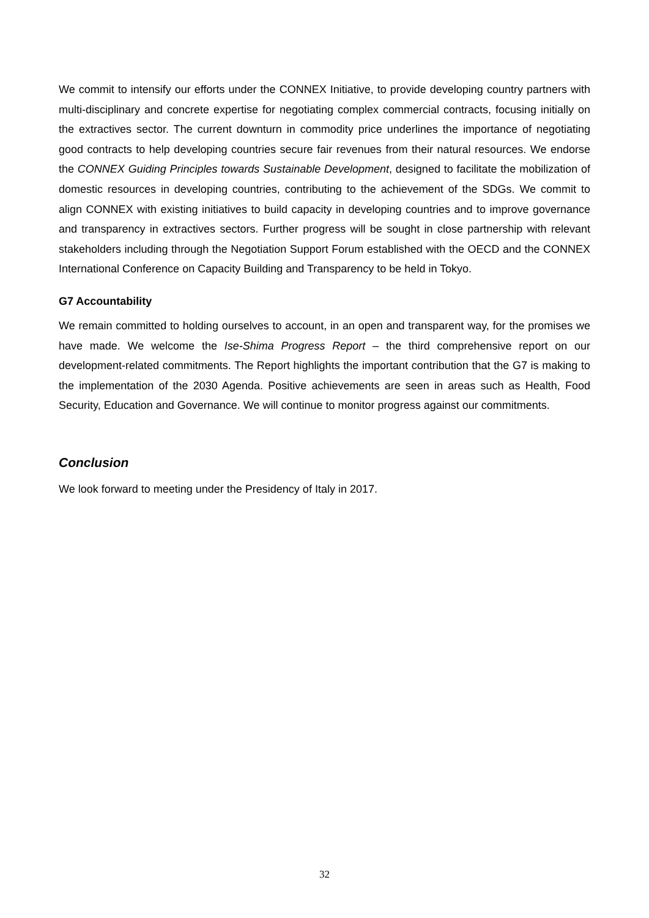We commit to intensify our efforts under the CONNEX Initiative, to provide developing country partners with multi-disciplinary and concrete expertise for negotiating complex commercial contracts, focusing initially on the extractives sector. The current downturn in commodity price underlines the importance of negotiating good contracts to help developing countries secure fair revenues from their natural resources. We endorse the CONNEX Guiding Principles towards Sustainable Development, designed to facilitate the mobilization of domestic resources in developing countries, contributing to the achievement of the SDGs. We commit to align CONNEX with existing initiatives to build capacity in developing countries and to improve governance and transparency in extractives sectors. Further progress will be sought in close partnership with relevant stakeholders including through the Negotiation Support Forum established with the OECD and the CONNEX International Conference on Capacity Building and Transparency to be held in Tokyo.
G7 Accountability
We remain committed to holding ourselves to account, in an open and transparent way, for the promises we have made. We welcome the Ise-Shima Progress Report – the third comprehensive report on our development-related commitments. The Report highlights the important contribution that the G7 is making to the implementation of the 2030 Agenda. Positive achievements are seen in areas such as Health, Food Security, Education and Governance. We will continue to monitor progress against our commitments.
Conclusion
We look forward to meeting under the Presidency of Italy in 2017.
32